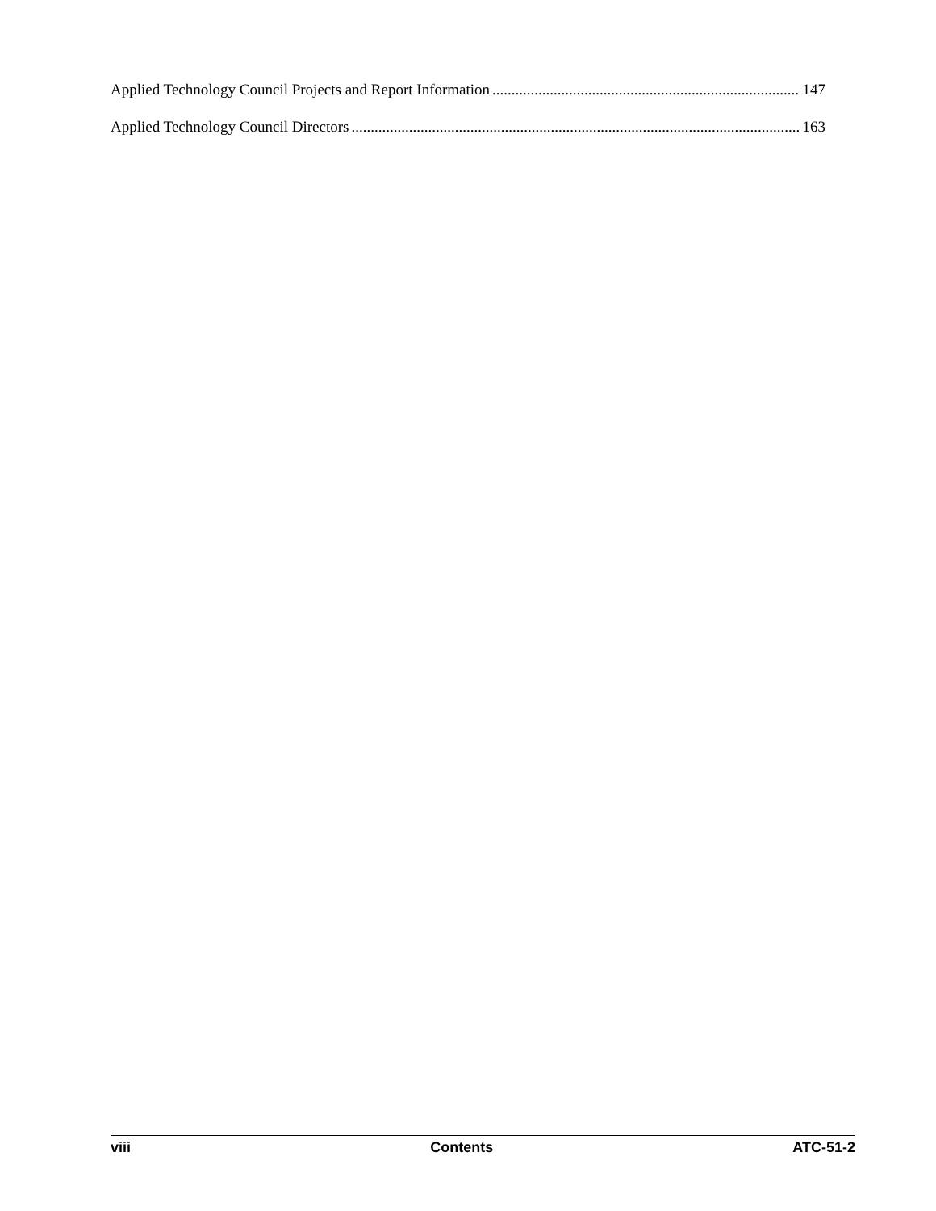Applied Technology Council Projects and Report Information 147
Applied Technology Council Directors 163
viii Contents ATC-51-2